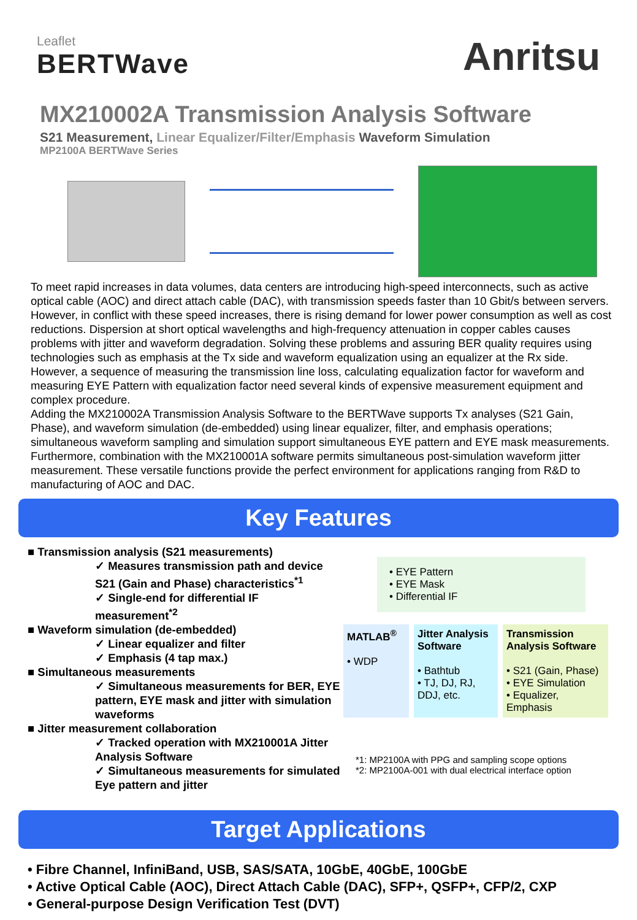Leaflet
BERTWave
Anritsu
MX210002A Transmission Analysis Software
S21 Measurement, Linear Equalizer/Filter/Emphasis Waveform Simulation
MP2100A BERTWave Series
To meet rapid increases in data volumes, data centers are introducing high-speed interconnects, such as active optical cable (AOC) and direct attach cable (DAC), with transmission speeds faster than 10 Gbit/s between servers. However, in conflict with these speed increases, there is rising demand for lower power consumption as well as cost reductions. Dispersion at short optical wavelengths and high-frequency attenuation in copper cables causes problems with jitter and waveform degradation. Solving these problems and assuring BER quality requires using technologies such as emphasis at the Tx side and waveform equalization using an equalizer at the Rx side. However, a sequence of measuring the transmission line loss, calculating equalization factor for waveform and measuring EYE Pattern with equalization factor need several kinds of expensive measurement equipment and complex procedure.
Adding the MX210002A Transmission Analysis Software to the BERTWave supports Tx analyses (S21 Gain, Phase), and waveform simulation (de-embedded) using linear equalizer, filter, and emphasis operations; simultaneous waveform sampling and simulation support simultaneous EYE pattern and EYE mask measurements. Furthermore, combination with the MX210001A software permits simultaneous post-simulation waveform jitter measurement. These versatile functions provide the perfect environment for applications ranging from R&D to manufacturing of AOC and DAC.
Key Features
■ Transmission analysis (S21 measurements)
✓ Measures transmission path and device S21 (Gain and Phase) characteristics<sup>*1</sup>
✓ Single-end for differential IF measurement<sup>*2</sup>
■ Waveform simulation (de-embedded)
✓ Linear equalizer and filter
✓ Emphasis (4 tap max.)
■ Simultaneous measurements
✓ Simultaneous measurements for BER, EYE pattern, EYE mask and jitter with simulation waveforms
■ Jitter measurement collaboration
✓ Tracked operation with MX210001A Jitter Analysis Software
✓ Simultaneous measurements for simulated Eye pattern and jitter
• EYE Pattern
• EYE Mask
• Differential IF
MATLAB<sup>®</sup>
• WDP
Jitter Analysis Software
• Bathtub
• TJ, DJ, RJ, DDJ, etc.
Transmission Analysis Software
• S21 (Gain, Phase)
• EYE Simulation
• Equalizer, Emphasis
*1: MP2100A with PPG and sampling scope options
*2: MP2100A-001 with dual electrical interface option
Target Applications
• Fibre Channel, InfiniBand, USB, SAS/SATA, 10GbE, 40GbE, 100GbE
• Active Optical Cable (AOC), Direct Attach Cable (DAC), SFP+, QSFP+, CFP/2, CXP
• General-purpose Design Verification Test (DVT)